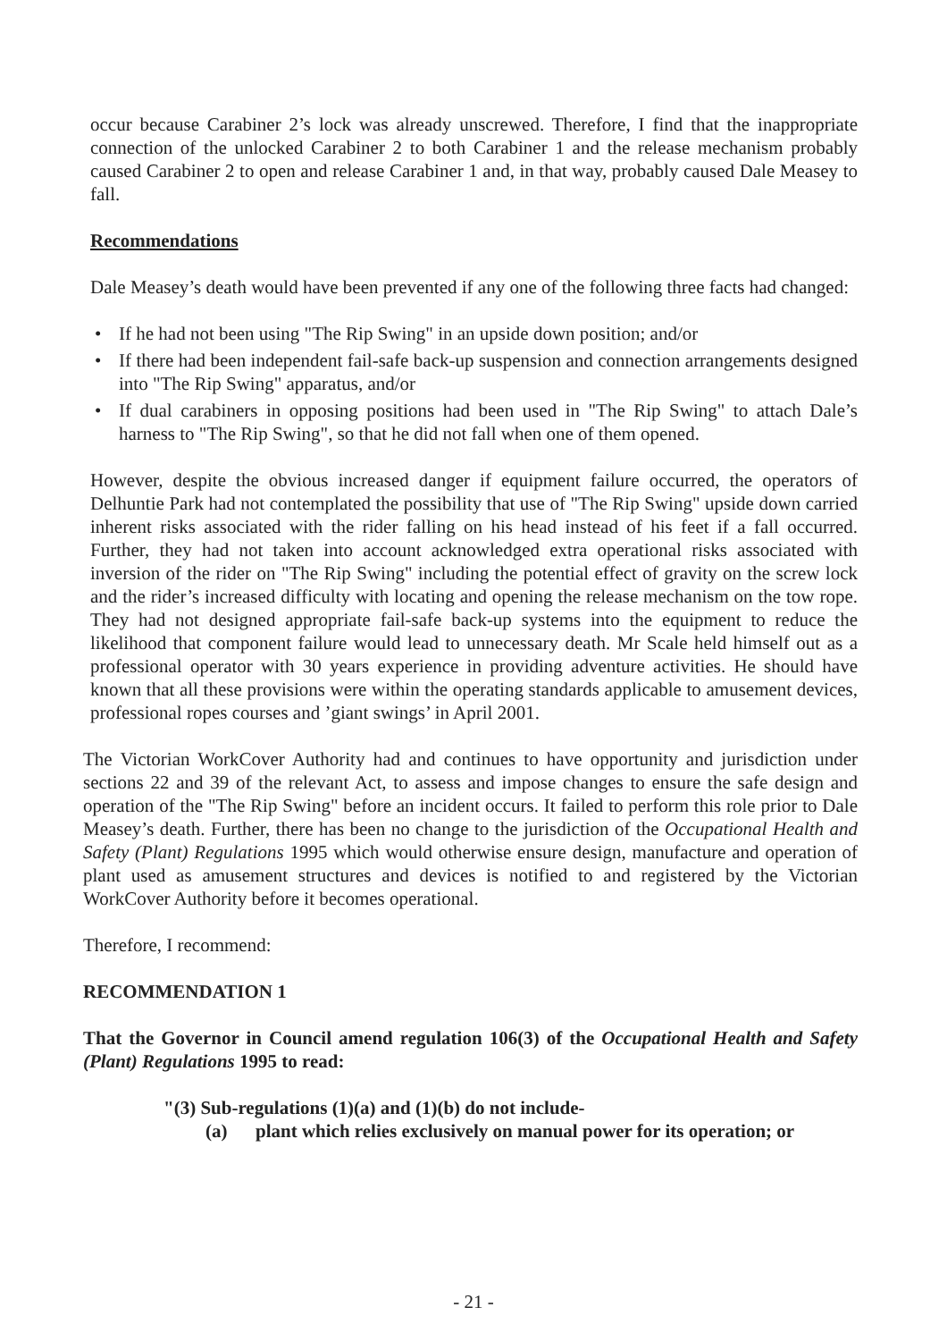occur because Carabiner 2’s lock was already unscrewed. Therefore, I find that the inappropriate connection of the unlocked Carabiner 2 to both Carabiner 1 and the release mechanism probably caused Carabiner 2 to open and release Carabiner 1 and, in that way, probably caused Dale Measey to fall.
Recommendations
Dale Measey’s death would have been prevented if any one of the following three facts had changed:
• If he had not been using "The Rip Swing" in an upside down position; and/or
• If there had been independent fail-safe back-up suspension and connection arrangements designed into "The Rip Swing" apparatus, and/or
• If dual carabiners in opposing positions had been used in "The Rip Swing" to attach Dale’s harness to "The Rip Swing", so that he did not fall when one of them opened.
However, despite the obvious increased danger if equipment failure occurred, the operators of Delhuntie Park had not contemplated the possibility that use of "The Rip Swing" upside down carried inherent risks associated with the rider falling on his head instead of his feet if a fall occurred. Further, they had not taken into account acknowledged extra operational risks associated with inversion of the rider on "The Rip Swing" including the potential effect of gravity on the screw lock and the rider’s increased difficulty with locating and opening the release mechanism on the tow rope. They had not designed appropriate fail-safe back-up systems into the equipment to reduce the likelihood that component failure would lead to unnecessary death. Mr Scale held himself out as a professional operator with 30 years experience in providing adventure activities. He should have known that all these provisions were within the operating standards applicable to amusement devices, professional ropes courses and ’giant swings’ in April 2001.
The Victorian WorkCover Authority had and continues to have opportunity and jurisdiction under sections 22 and 39 of the relevant Act, to assess and impose changes to ensure the safe design and operation of the "The Rip Swing" before an incident occurs. It failed to perform this role prior to Dale Measey’s death. Further, there has been no change to the jurisdiction of the Occupational Health and Safety (Plant) Regulations 1995 which would otherwise ensure design, manufacture and operation of plant used as amusement structures and devices is notified to and registered by the Victorian WorkCover Authority before it becomes operational.
Therefore, I recommend:
RECOMMENDATION 1
That the Governor in Council amend regulation 106(3) of the Occupational Health and Safety (Plant) Regulations 1995 to read:
"(3) Sub-regulations (1)(a) and (1)(b) do not include-
(a) plant which relies exclusively on manual power for its operation; or
- 21 -